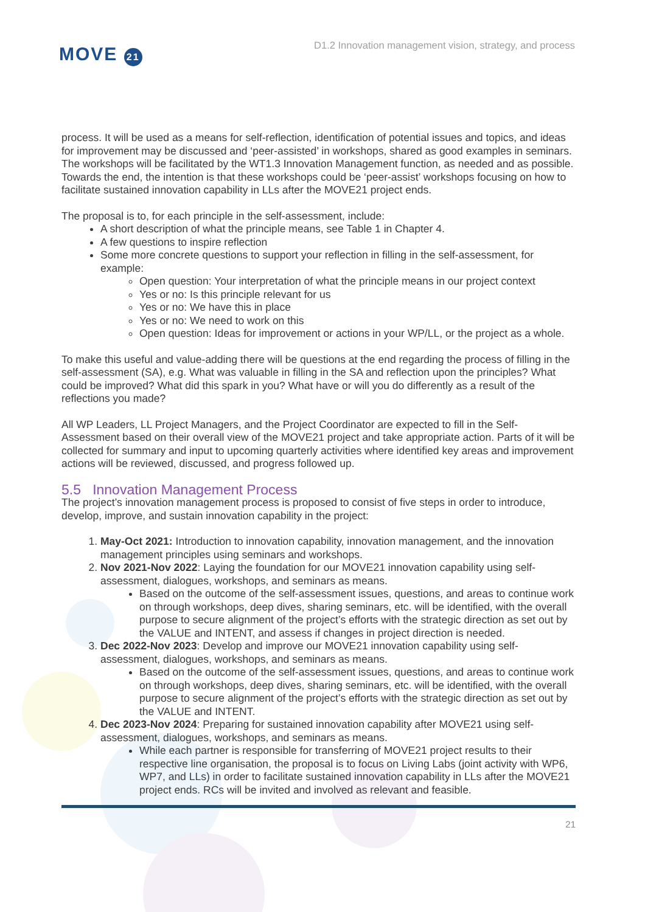MOVE 21
D1.2 Innovation management vision, strategy, and process
process. It will be used as a means for self-reflection, identification of potential issues and topics, and ideas for improvement may be discussed and ‘peer-assisted’ in workshops, shared as good examples in seminars. The workshops will be facilitated by the WT1.3 Innovation Management function, as needed and as possible. Towards the end, the intention is that these workshops could be ‘peer-assist’ workshops focusing on how to facilitate sustained innovation capability in LLs after the MOVE21 project ends.
The proposal is to, for each principle in the self-assessment, include:
A short description of what the principle means, see Table 1 in Chapter 4.
A few questions to inspire reflection
Some more concrete questions to support your reflection in filling in the self-assessment, for example:
Open question: Your interpretation of what the principle means in our project context
Yes or no: Is this principle relevant for us
Yes or no: We have this in place
Yes or no: We need to work on this
Open question: Ideas for improvement or actions in your WP/LL, or the project as a whole.
To make this useful and value-adding there will be questions at the end regarding the process of filling in the self-assessment (SA), e.g. What was valuable in filling in the SA and reflection upon the principles? What could be improved? What did this spark in you? What have or will you do differently as a result of the reflections you made?
All WP Leaders, LL Project Managers, and the Project Coordinator are expected to fill in the Self-Assessment based on their overall view of the MOVE21 project and take appropriate action. Parts of it will be collected for summary and input to upcoming quarterly activities where identified key areas and improvement actions will be reviewed, discussed, and progress followed up.
5.5 Innovation Management Process
The project’s innovation management process is proposed to consist of five steps in order to introduce, develop, improve, and sustain innovation capability in the project:
1. May-Oct 2021: Introduction to innovation capability, innovation management, and the innovation management principles using seminars and workshops.
2. Nov 2021-Nov 2022: Laying the foundation for our MOVE21 innovation capability using self-assessment, dialogues, workshops, and seminars as means.
Based on the outcome of the self-assessment issues, questions, and areas to continue work on through workshops, deep dives, sharing seminars, etc. will be identified, with the overall purpose to secure alignment of the project’s efforts with the strategic direction as set out by the VALUE and INTENT, and assess if changes in project direction is needed.
3. Dec 2022-Nov 2023: Develop and improve our MOVE21 innovation capability using self-assessment, dialogues, workshops, and seminars as means.
Based on the outcome of the self-assessment issues, questions, and areas to continue work on through workshops, deep dives, sharing seminars, etc. will be identified, with the overall purpose to secure alignment of the project’s efforts with the strategic direction as set out by the VALUE and INTENT.
4. Dec 2023-Nov 2024: Preparing for sustained innovation capability after MOVE21 using self-assessment, dialogues, workshops, and seminars as means.
While each partner is responsible for transferring of MOVE21 project results to their respective line organisation, the proposal is to focus on Living Labs (joint activity with WP6, WP7, and LLs) in order to facilitate sustained innovation capability in LLs after the MOVE21 project ends. RCs will be invited and involved as relevant and feasible.
21